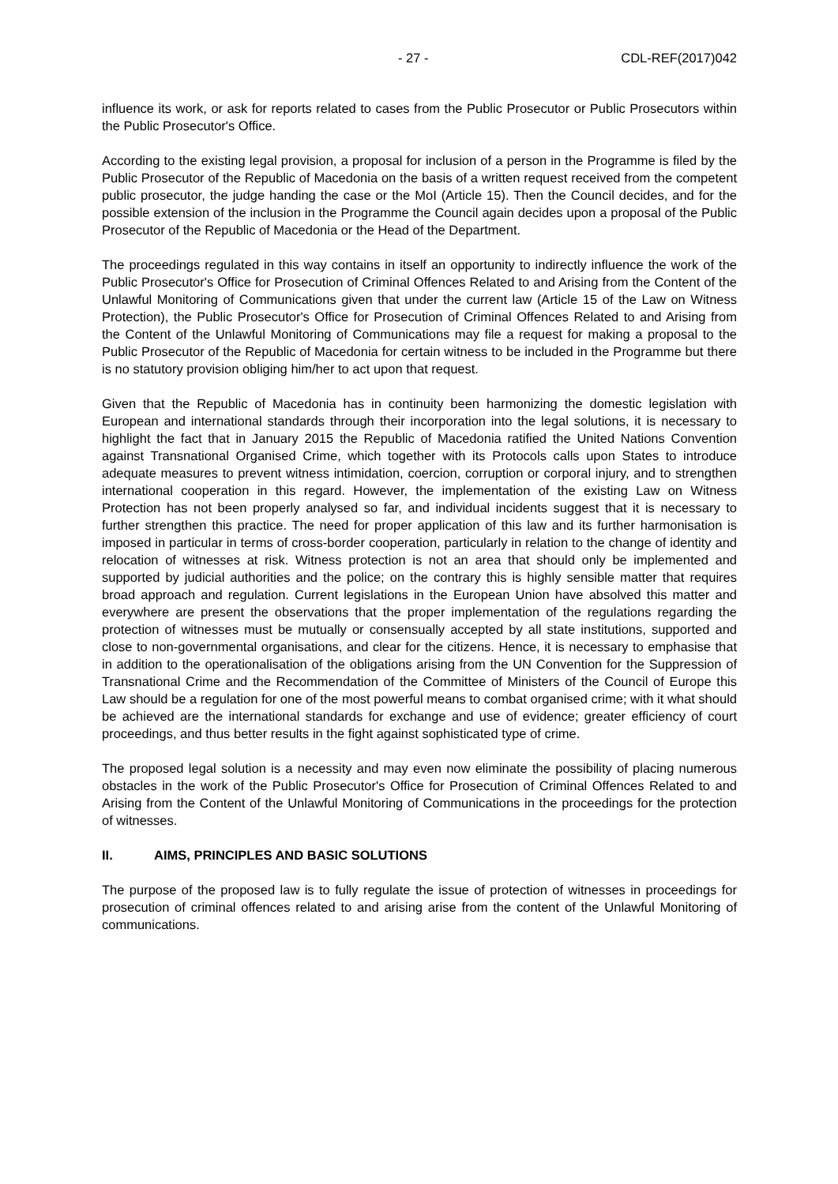- 27 - CDL-REF(2017)042
influence its work, or ask for reports related to cases from the Public Prosecutor or Public Prosecutors within the Public Prosecutor's Office.
According to the existing legal provision, a proposal for inclusion of a person in the Programme is filed by the Public Prosecutor of the Republic of Macedonia on the basis of a written request received from the competent public prosecutor, the judge handing the case or the MoI (Article 15). Then the Council decides, and for the possible extension of the inclusion in the Programme the Council again decides upon a proposal of the Public Prosecutor of the Republic of Macedonia or the Head of the Department.
The proceedings regulated in this way contains in itself an opportunity to indirectly influence the work of the Public Prosecutor's Office for Prosecution of Criminal Offences Related to and Arising from the Content of the Unlawful Monitoring of Communications given that under the current law (Article 15 of the Law on Witness Protection), the Public Prosecutor's Office for Prosecution of Criminal Offences Related to and Arising from the Content of the Unlawful Monitoring of Communications may file a request for making a proposal to the Public Prosecutor of the Republic of Macedonia for certain witness to be included in the Programme but there is no statutory provision obliging him/her to act upon that request.
Given that the Republic of Macedonia has in continuity been harmonizing the domestic legislation with European and international standards through their incorporation into the legal solutions, it is necessary to highlight the fact that in January 2015 the Republic of Macedonia ratified the United Nations Convention against Transnational Organised Crime, which together with its Protocols calls upon States to introduce adequate measures to prevent witness intimidation, coercion, corruption or corporal injury, and to strengthen international cooperation in this regard. However, the implementation of the existing Law on Witness Protection has not been properly analysed so far, and individual incidents suggest that it is necessary to further strengthen this practice. The need for proper application of this law and its further harmonisation is imposed in particular in terms of cross-border cooperation, particularly in relation to the change of identity and relocation of witnesses at risk. Witness protection is not an area that should only be implemented and supported by judicial authorities and the police; on the contrary this is highly sensible matter that requires broad approach and regulation. Current legislations in the European Union have absolved this matter and everywhere are present the observations that the proper implementation of the regulations regarding the protection of witnesses must be mutually or consensually accepted by all state institutions, supported and close to non-governmental organisations, and clear for the citizens. Hence, it is necessary to emphasise that in addition to the operationalisation of the obligations arising from the UN Convention for the Suppression of Transnational Crime and the Recommendation of the Committee of Ministers of the Council of Europe this Law should be a regulation for one of the most powerful means to combat organised crime; with it what should be achieved are the international standards for exchange and use of evidence; greater efficiency of court proceedings, and thus better results in the fight against sophisticated type of crime.
The proposed legal solution is a necessity and may even now eliminate the possibility of placing numerous obstacles in the work of the Public Prosecutor's Office for Prosecution of Criminal Offences Related to and Arising from the Content of the Unlawful Monitoring of Communications in the proceedings for the protection of witnesses.
II. AIMS, PRINCIPLES AND BASIC SOLUTIONS
The purpose of the proposed law is to fully regulate the issue of protection of witnesses in proceedings for prosecution of criminal offences related to and arising arise from the content of the Unlawful Monitoring of communications.